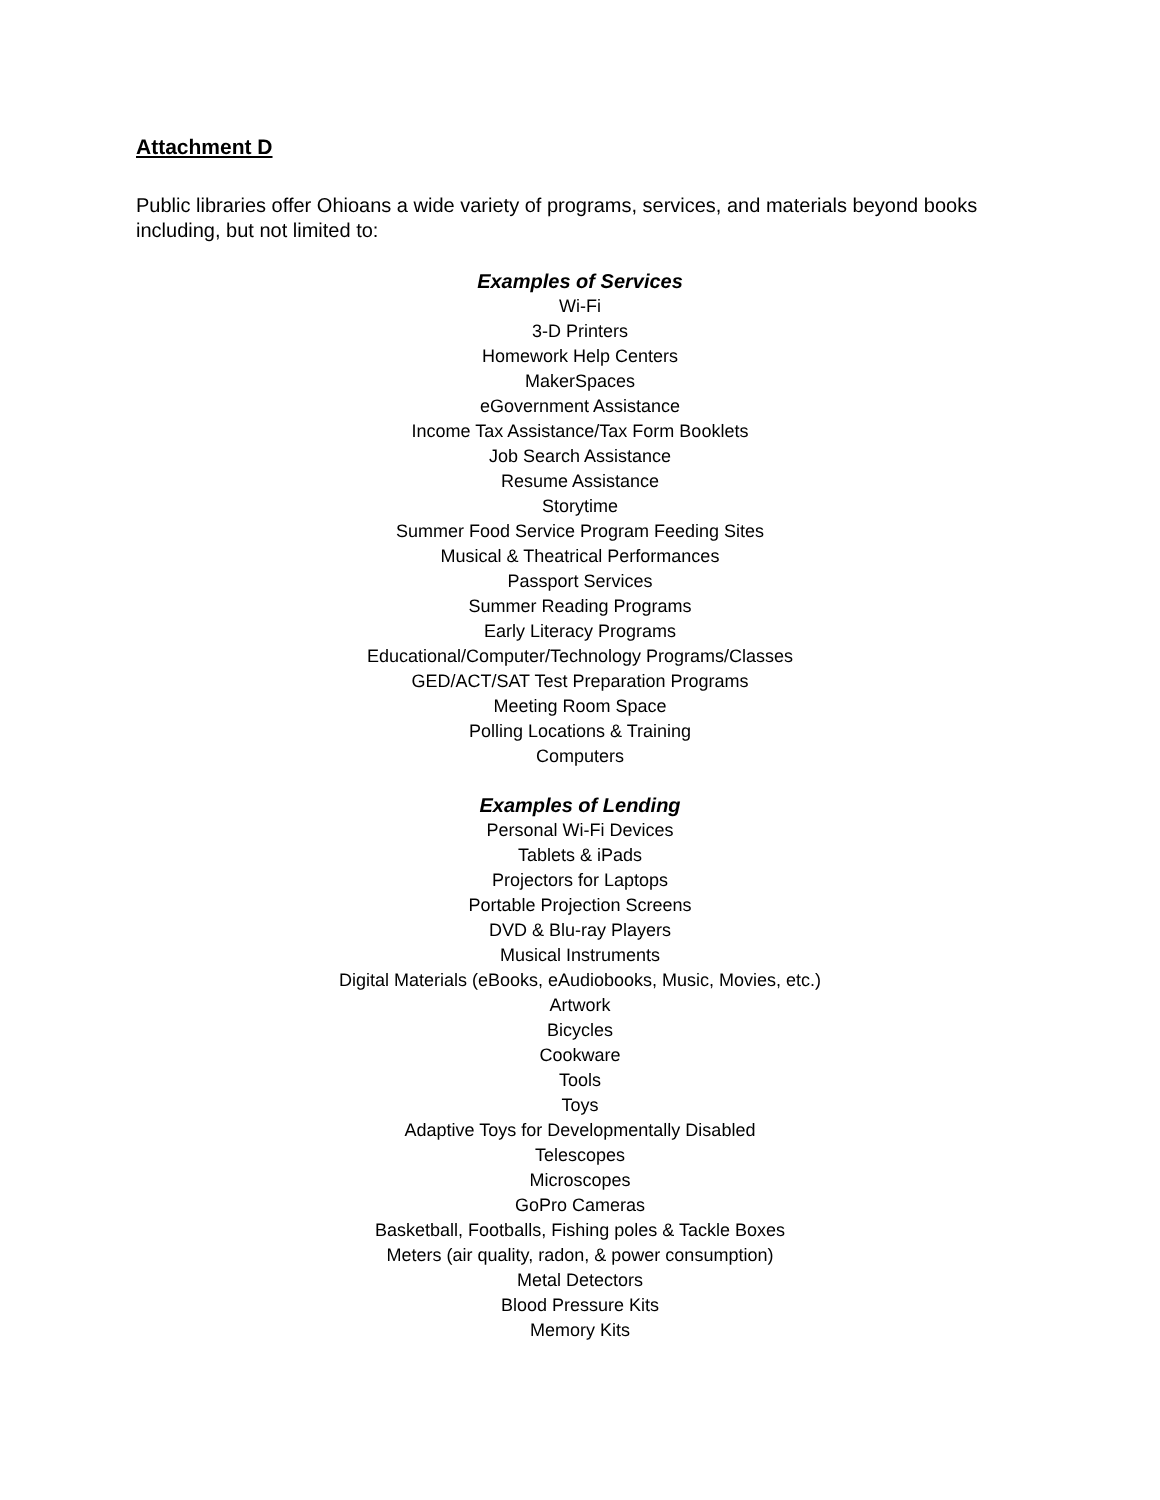Attachment D
Public libraries offer Ohioans a wide variety of programs, services, and materials beyond books including, but not limited to:
Examples of Services
Wi-Fi
3-D Printers
Homework Help Centers
MakerSpaces
eGovernment Assistance
Income Tax Assistance/Tax Form Booklets
Job Search Assistance
Resume Assistance
Storytime
Summer Food Service Program Feeding Sites
Musical & Theatrical Performances
Passport Services
Summer Reading Programs
Early Literacy Programs
Educational/Computer/Technology Programs/Classes
GED/ACT/SAT Test Preparation Programs
Meeting Room Space
Polling Locations & Training
Computers
Examples of Lending
Personal Wi-Fi Devices
Tablets & iPads
Projectors for Laptops
Portable Projection Screens
DVD & Blu-ray Players
Musical Instruments
Digital Materials (eBooks, eAudiobooks, Music, Movies, etc.)
Artwork
Bicycles
Cookware
Tools
Toys
Adaptive Toys for Developmentally Disabled
Telescopes
Microscopes
GoPro Cameras
Basketball, Footballs, Fishing poles & Tackle Boxes
Meters (air quality, radon, & power consumption)
Metal Detectors
Blood Pressure Kits
Memory Kits